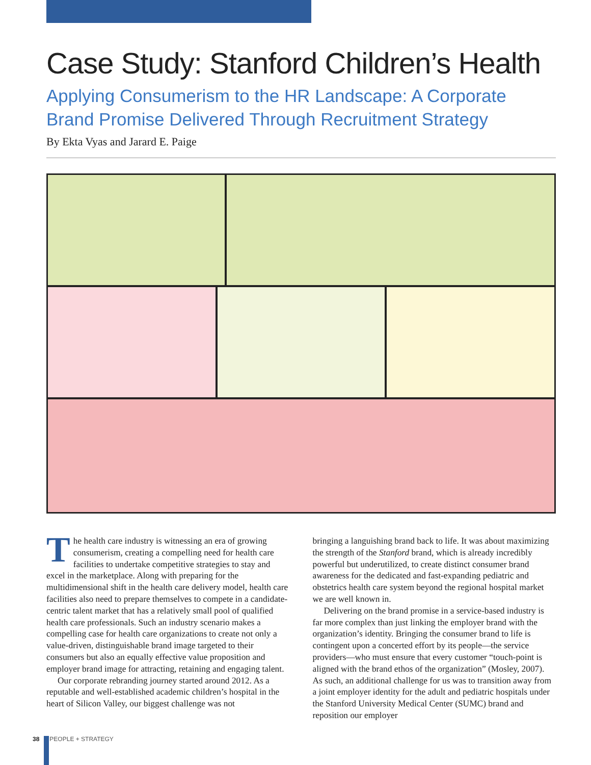Case Study: Stanford Children’s Health
Applying Consumerism to the HR Landscape: A Corporate Brand Promise Delivered Through Recruitment Strategy
By Ekta Vyas and Jarard E. Paige
The health care industry is witnessing an era of growing consumerism, creating a compelling need for health care facilities to undertake competitive strategies to stay and excel in the marketplace. Along with preparing for the multidimensional shift in the health care delivery model, health care facilities also need to prepare themselves to compete in a candidate-centric talent market that has a relatively small pool of qualified health care professionals. Such an industry scenario makes a compelling case for health care organizations to create not only a value-driven, distinguishable brand image targeted to their consumers but also an equally effective value proposition and employer brand image for attracting, retaining and engaging talent.
Our corporate rebranding journey started around 2012. As a reputable and well-established academic children’s hospital in the heart of Silicon Valley, our biggest challenge was not
bringing a languishing brand back to life. It was about maximizing the strength of the Stanford brand, which is already incredibly powerful but underutilized, to create distinct consumer brand awareness for the dedicated and fast-expanding pediatric and obstetrics health care system beyond the regional hospital market we are well known in.
Delivering on the brand promise in a service-based industry is far more complex than just linking the employer brand with the organization’s identity. Bringing the consumer brand to life is contingent upon a concerted effort by its people—the service providers—who must ensure that every customer “touch-point is aligned with the brand ethos of the organization” (Mosley, 2007). As such, an additional challenge for us was to transition away from a joint employer identity for the adult and pediatric hospitals under the Stanford University Medical Center (SUMC) brand and reposition our employer
38 PEOPLE + STRATEGY